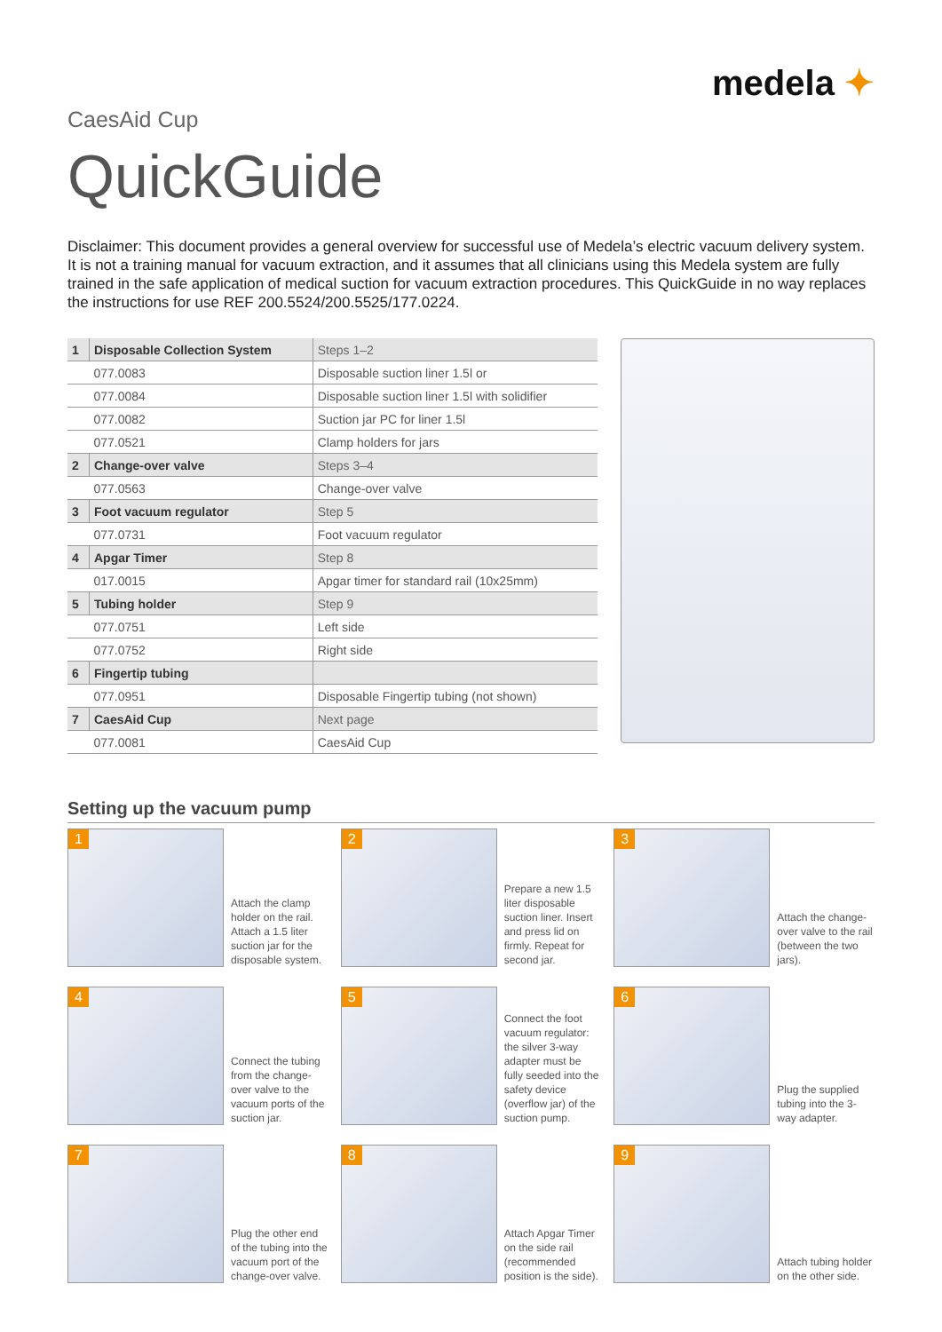medela ✦
CaesAid Cup
QuickGuide
Disclaimer: This document provides a general overview for successful use of Medela’s electric vacuum delivery system. It is not a training manual for vacuum extraction, and it assumes that all clinicians using this Medela system are fully trained in the safe application of medical suction for vacuum extraction procedures. This QuickGuide in no way replaces the instructions for use REF 200.5524/200.5525/177.0224.
| 1 | Disposable Collection System | | Steps 1–2 |
| | 077.0083 | Disposable suction liner 1.5l or | |
| | 077.0084 | Disposable suction liner 1.5l with solidifier | |
| | 077.0082 | Suction jar PC for liner 1.5l | |
| | 077.0521 | Clamp holders for jars | |
| 2 | Change-over valve | | Steps 3–4 |
| | 077.0563 | Change-over valve | |
| 3 | Foot vacuum regulator | | Step 5 |
| | 077.0731 | Foot vacuum regulator | |
| 4 | Apgar Timer | | Step 8 |
| | 017.0015 | Apgar timer for standard rail (10x25mm) | |
| 5 | Tubing holder | | Step 9 |
| | 077.0751 | Left side | |
| | 077.0752 | Right side | |
| 6 | Fingertip tubing | | |
| | 077.0951 | Disposable Fingertip tubing (not shown) | |
| 7 | CaesAid Cup | | Next page |
| | 077.0081 | CaesAid Cup | |
Setting up the vacuum pump
1
Attach the clamp holder on the rail. Attach a 1.5 liter suction jar for the disposable system.
2
Prepare a new 1.5 liter disposable suction liner. Insert and press lid on firmly. Repeat for second jar.
3
Attach the change-over valve to the rail (between the two jars).
4
Connect the tubing from the change-over valve to the vacuum ports of the suction jar.
5
Connect the foot vacuum regulator: the silver 3-way adapter must be fully seeded into the safety device (overflow jar) of the suction pump.
6
Plug the supplied tubing into the 3-way adapter.
7
Plug the other end of the tubing into the vacuum port of the change-over valve.
8
Attach Apgar Timer on the side rail (recommended position is the side).
9
Attach tubing holder on the other side.